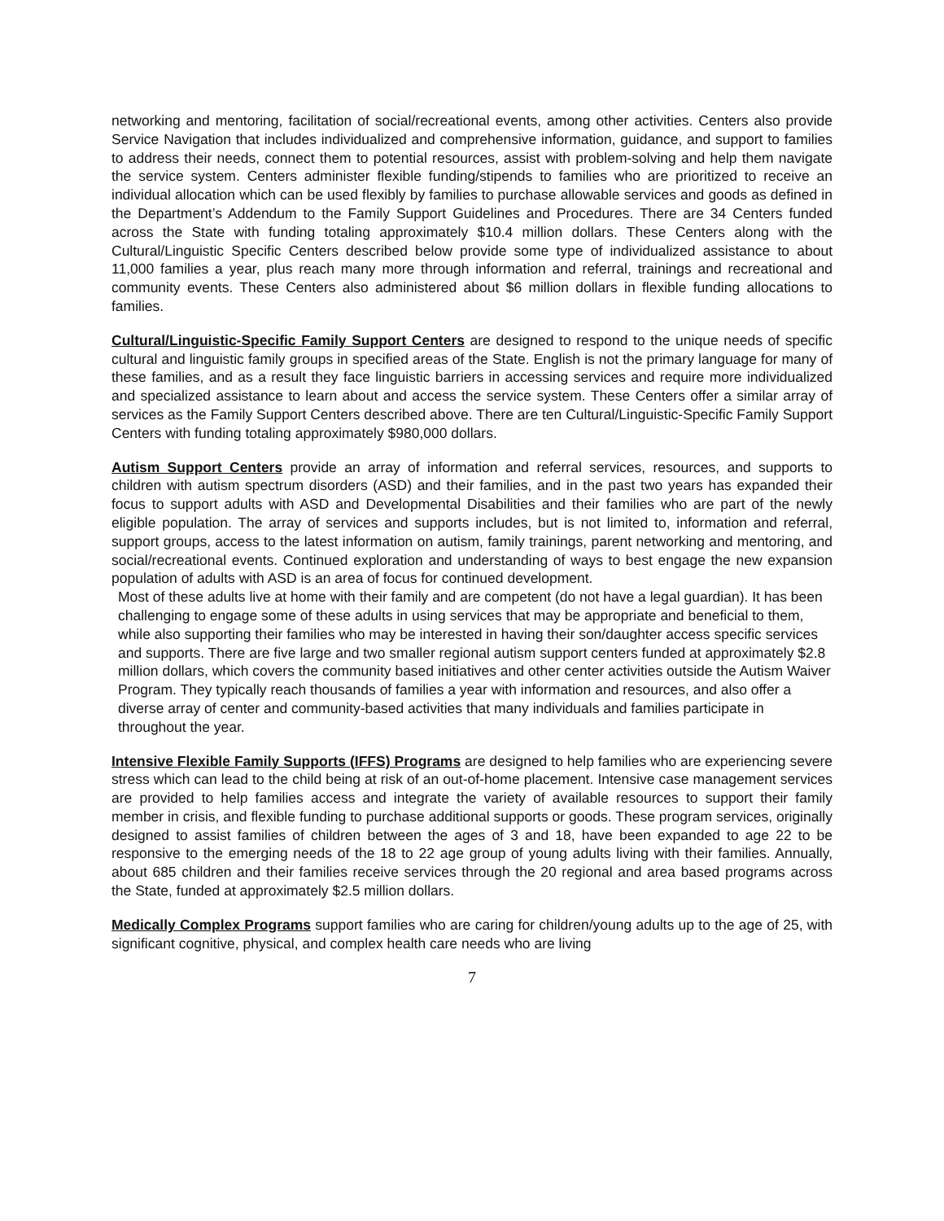networking and mentoring, facilitation of social/recreational events, among other activities. Centers also provide Service Navigation that includes individualized and comprehensive information, guidance, and support to families to address their needs, connect them to potential resources, assist with problem-solving and help them navigate the service system. Centers administer flexible funding/stipends to families who are prioritized to receive an individual allocation which can be used flexibly by families to purchase allowable services and goods as defined in the Department’s Addendum to the Family Support Guidelines and Procedures. There are 34 Centers funded across the State with funding totaling approximately $10.4 million dollars. These Centers along with the Cultural/Linguistic Specific Centers described below provide some type of individualized assistance to about 11,000 families a year, plus reach many more through information and referral, trainings and recreational and community events. These Centers also administered about $6 million dollars in flexible funding allocations to families.
Cultural/Linguistic-Specific Family Support Centers are designed to respond to the unique needs of specific cultural and linguistic family groups in specified areas of the State. English is not the primary language for many of these families, and as a result they face linguistic barriers in accessing services and require more individualized and specialized assistance to learn about and access the service system. These Centers offer a similar array of services as the Family Support Centers described above. There are ten Cultural/Linguistic-Specific Family Support Centers with funding totaling approximately $980,000 dollars.
Autism Support Centers provide an array of information and referral services, resources, and supports to children with autism spectrum disorders (ASD) and their families, and in the past two years has expanded their focus to support adults with ASD and Developmental Disabilities and their families who are part of the newly eligible population. The array of services and supports includes, but is not limited to, information and referral, support groups, access to the latest information on autism, family trainings, parent networking and mentoring, and social/recreational events. Continued exploration and understanding of ways to best engage the new expansion population of adults with ASD is an area of focus for continued development.
Most of these adults live at home with their family and are competent (do not have a legal guardian). It has been challenging to engage some of these adults in using services that may be appropriate and beneficial to them, while also supporting their families who may be interested in having their son/daughter access specific services and supports. There are five large and two smaller regional autism support centers funded at approximately $2.8 million dollars, which covers the community based initiatives and other center activities outside the Autism Waiver Program. They typically reach thousands of families a year with information and resources, and also offer a diverse array of center and community-based activities that many individuals and families participate in throughout the year.
Intensive Flexible Family Supports (IFFS) Programs are designed to help families who are experiencing severe stress which can lead to the child being at risk of an out-of-home placement. Intensive case management services are provided to help families access and integrate the variety of available resources to support their family member in crisis, and flexible funding to purchase additional supports or goods. These program services, originally designed to assist families of children between the ages of 3 and 18, have been expanded to age 22 to be responsive to the emerging needs of the 18 to 22 age group of young adults living with their families. Annually, about 685 children and their families receive services through the 20 regional and area based programs across the State, funded at approximately $2.5 million dollars.
Medically Complex Programs support families who are caring for children/young adults up to the age of 25, with significant cognitive, physical, and complex health care needs who are living
7